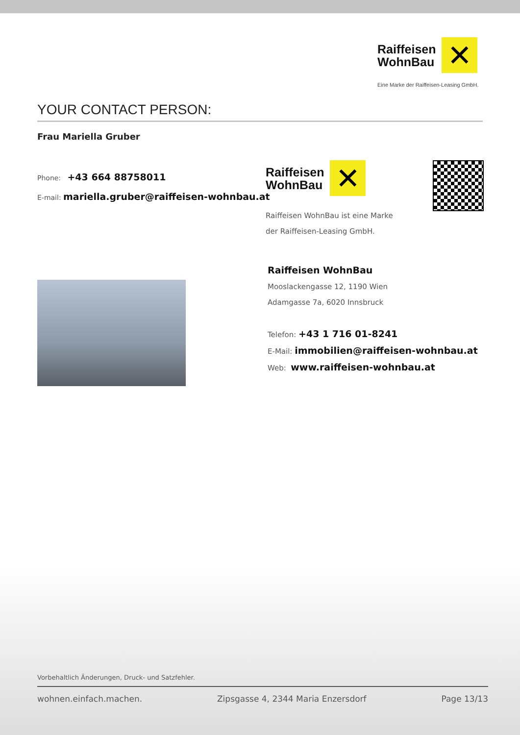Raiffeisen
WohnBau
✕
Eine Marke der Raiffeisen-Leasing GmbH.
YOUR CONTACT PERSON:
Frau Mariella Gruber
Phone: +43 664 88758011
E-mail: mariella.gruber@raiffeisen-wohnbau.at
Raiffeisen
WohnBau
✕
Raiffeisen WohnBau ist eine Marke
der Raiffeisen-Leasing GmbH.
Raiffeisen WohnBau
Mooslackengasse 12, 1190 Wien
Adamgasse 7a, 6020 Innsbruck
Telefon: +43 1 716 01-8241
E-Mail: immobilien@raiffeisen-wohnbau.at
Web: www.raiffeisen-wohnbau.at
Vorbehaltlich Änderungen, Druck- und Satzfehler.
wohnen.einfach.machen. Zipsgasse 4, 2344 Maria Enzersdorf Page 13/13